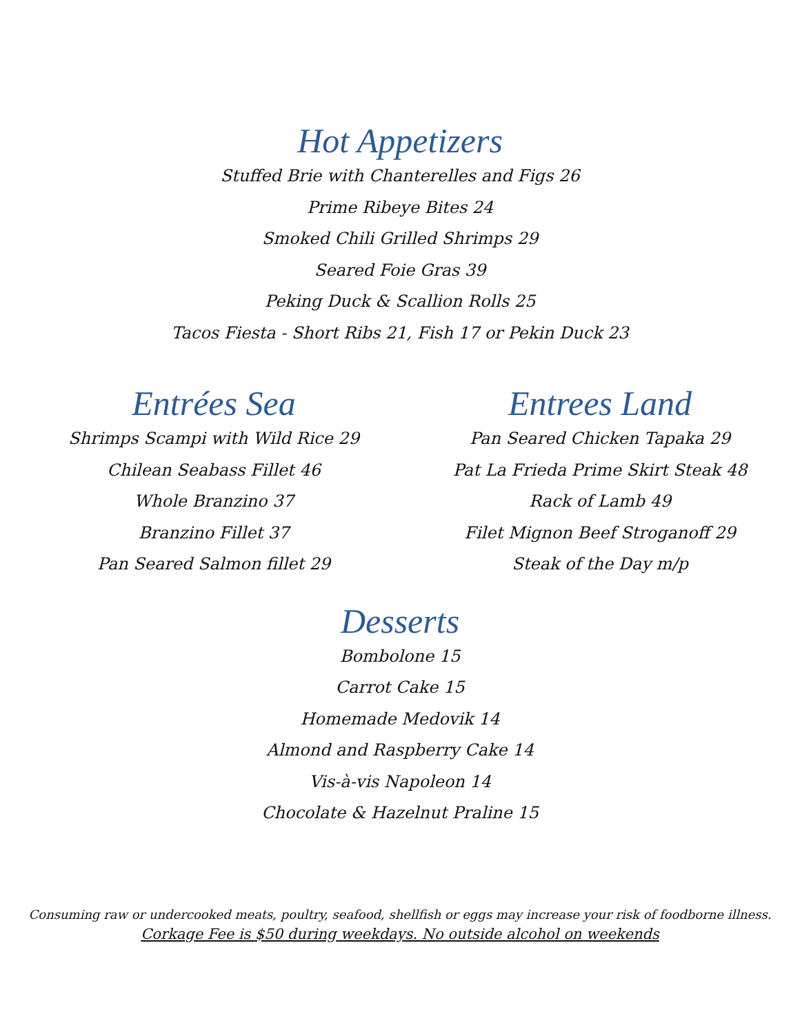Hot Appetizers
Stuffed Brie with Chanterelles and Figs 26
Prime Ribeye Bites 24
Smoked Chili Grilled Shrimps 29
Seared Foie Gras 39
Peking Duck & Scallion Rolls 25
Tacos Fiesta - Short Ribs 21, Fish 17 or Pekin Duck 23
Entrées Sea
Shrimps Scampi with Wild Rice 29
Chilean Seabass Fillet 46
Whole Branzino 37
Branzino Fillet 37
Pan Seared Salmon fillet 29
Entrees Land
Pan Seared Chicken Tapaka 29
Pat La Frieda Prime Skirt Steak 48
Rack of Lamb 49
Filet Mignon Beef Stroganoff 29
Steak of the Day m/p
Desserts
Bombolone 15
Carrot Cake 15
Homemade Medovik 14
Almond and Raspberry Cake 14
Vis-à-vis Napoleon 14
Chocolate & Hazelnut Praline 15
Consuming raw or undercooked meats, poultry, seafood, shellfish or eggs may increase your risk of foodborne illness.
Corkage Fee is $50 during weekdays. No outside alcohol on weekends